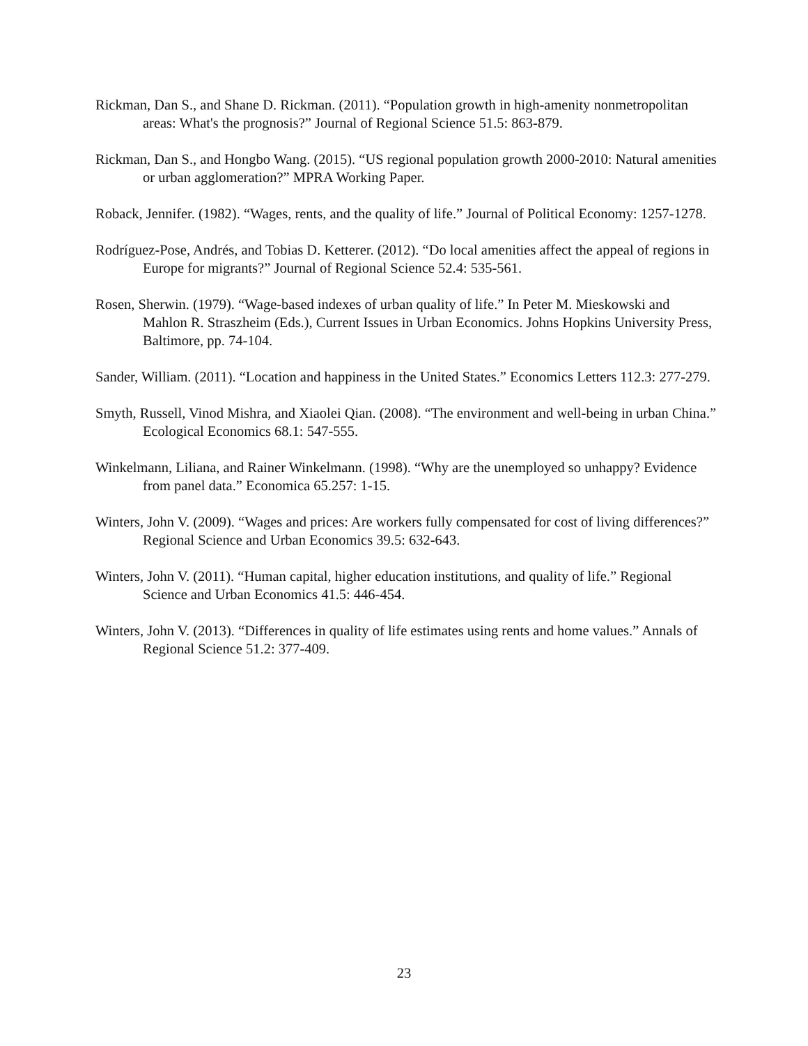Rickman, Dan S., and Shane D. Rickman. (2011). “Population growth in high-amenity nonmetropolitan areas: What's the prognosis?” Journal of Regional Science 51.5: 863-879.
Rickman, Dan S., and Hongbo Wang. (2015). “US regional population growth 2000-2010: Natural amenities or urban agglomeration?” MPRA Working Paper.
Roback, Jennifer. (1982). “Wages, rents, and the quality of life.” Journal of Political Economy: 1257-1278.
Rodríguez‐Pose, Andrés, and Tobias D. Ketterer. (2012). “Do local amenities affect the appeal of regions in Europe for migrants?” Journal of Regional Science 52.4: 535-561.
Rosen, Sherwin. (1979). “Wage-based indexes of urban quality of life.” In Peter M. Mieskowski and Mahlon R. Straszheim (Eds.), Current Issues in Urban Economics. Johns Hopkins University Press, Baltimore, pp. 74-104.
Sander, William. (2011). “Location and happiness in the United States.” Economics Letters 112.3: 277-279.
Smyth, Russell, Vinod Mishra, and Xiaolei Qian. (2008). “The environment and well-being in urban China.” Ecological Economics 68.1: 547-555.
Winkelmann, Liliana, and Rainer Winkelmann. (1998). “Why are the unemployed so unhappy? Evidence from panel data.” Economica 65.257: 1-15.
Winters, John V. (2009). “Wages and prices: Are workers fully compensated for cost of living differences?” Regional Science and Urban Economics 39.5: 632-643.
Winters, John V. (2011). “Human capital, higher education institutions, and quality of life.” Regional Science and Urban Economics 41.5: 446-454.
Winters, John V. (2013). “Differences in quality of life estimates using rents and home values.” Annals of Regional Science 51.2: 377-409.
23